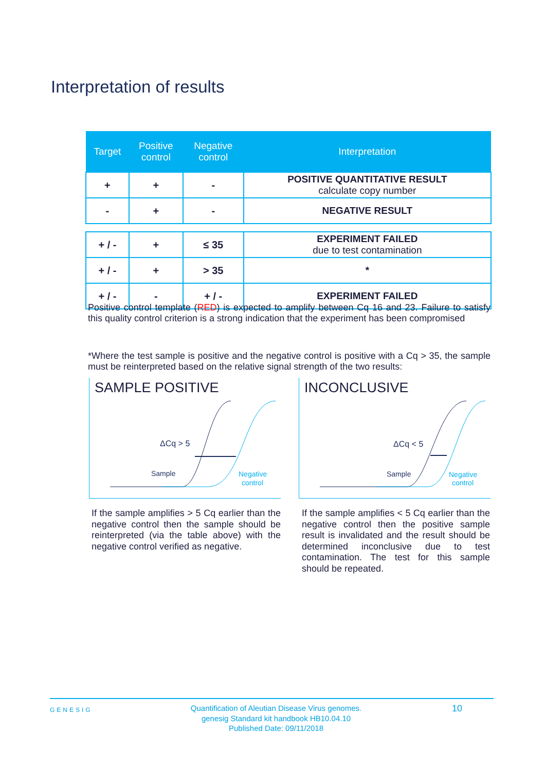Interpretation of results
| Target | Positive control | Negative control | Interpretation |
| --- | --- | --- | --- |
| + | + | - | POSITIVE QUANTITATIVE RESULT calculate copy number |
| - | + | - | NEGATIVE RESULT |
| + / - | + | ≤ 35 | EXPERIMENT FAILED due to test contamination |
| + / - | + | > 35 | * |
| + / - | - | + / - | EXPERIMENT FAILED |
Positive control template (RED) is expected to amplify between Cq 16 and 23. Failure to satisfy this quality control criterion is a strong indication that the experiment has been compromised
*Where the test sample is positive and the negative control is positive with a Cq > 35, the sample must be reinterpreted based on the relative signal strength of the two results:
SAMPLE POSITIVE
ΔCq > 5
Sample
Negative
control
INCONCLUSIVE
ΔCq < 5
Sample
Negative
control
If the sample amplifies > 5 Cq earlier than the negative control then the sample should be reinterpreted (via the table above) with the negative control verified as negative.
If the sample amplifies < 5 Cq earlier than the negative control then the positive sample result is invalidated and the result should be determined inconclusive due to test contamination. The test for this sample should be repeated.
GENESIG
Quantification of Aleutian Disease Virus genomes.
genesig Standard kit handbook HB10.04.10
Published Date: 09/11/2018
10